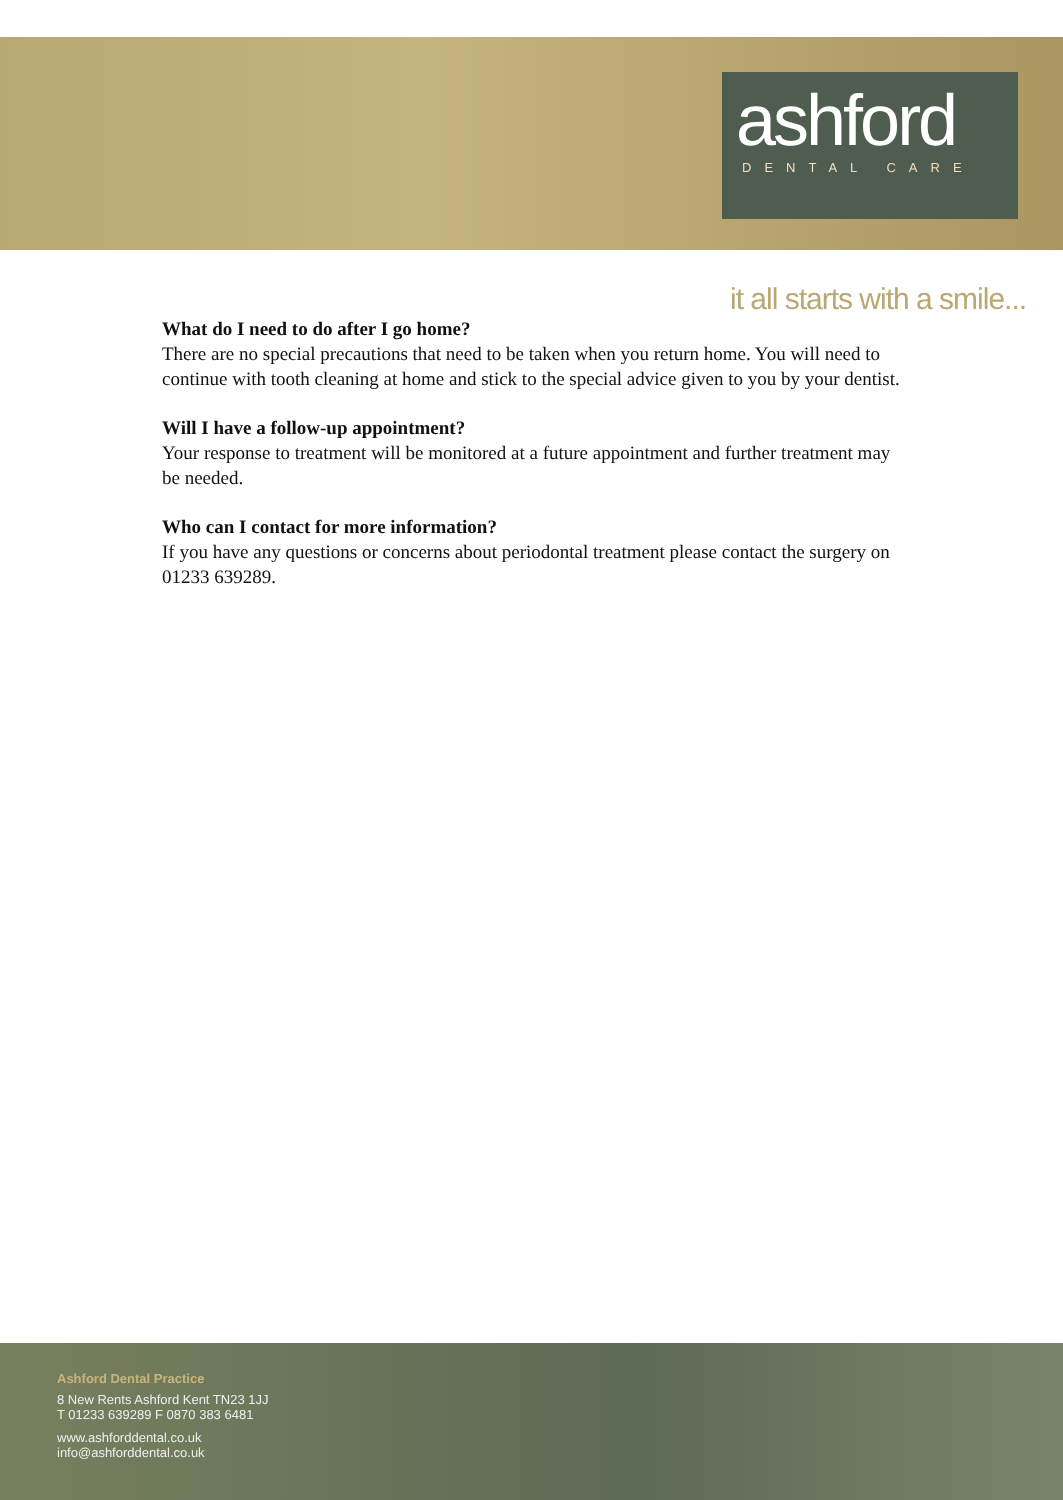ashford
DENTAL CARE
it all starts with a smile...
What do I need to do after I go home?
There are no special precautions that need to be taken when you return home. You will need to continue with tooth cleaning at home and stick to the special advice given to you by your dentist.
Will I have a follow-up appointment?
Your response to treatment will be monitored at a future appointment and further treatment may be needed.
Who can I contact for more information?
If you have any questions or concerns about periodontal treatment please contact the surgery on 01233 639289.
Ashford Dental Practice
8 New Rents Ashford Kent TN23 1JJ
T 01233 639289 F 0870 383 6481
www.ashforddental.co.uk
info@ashforddental.co.uk